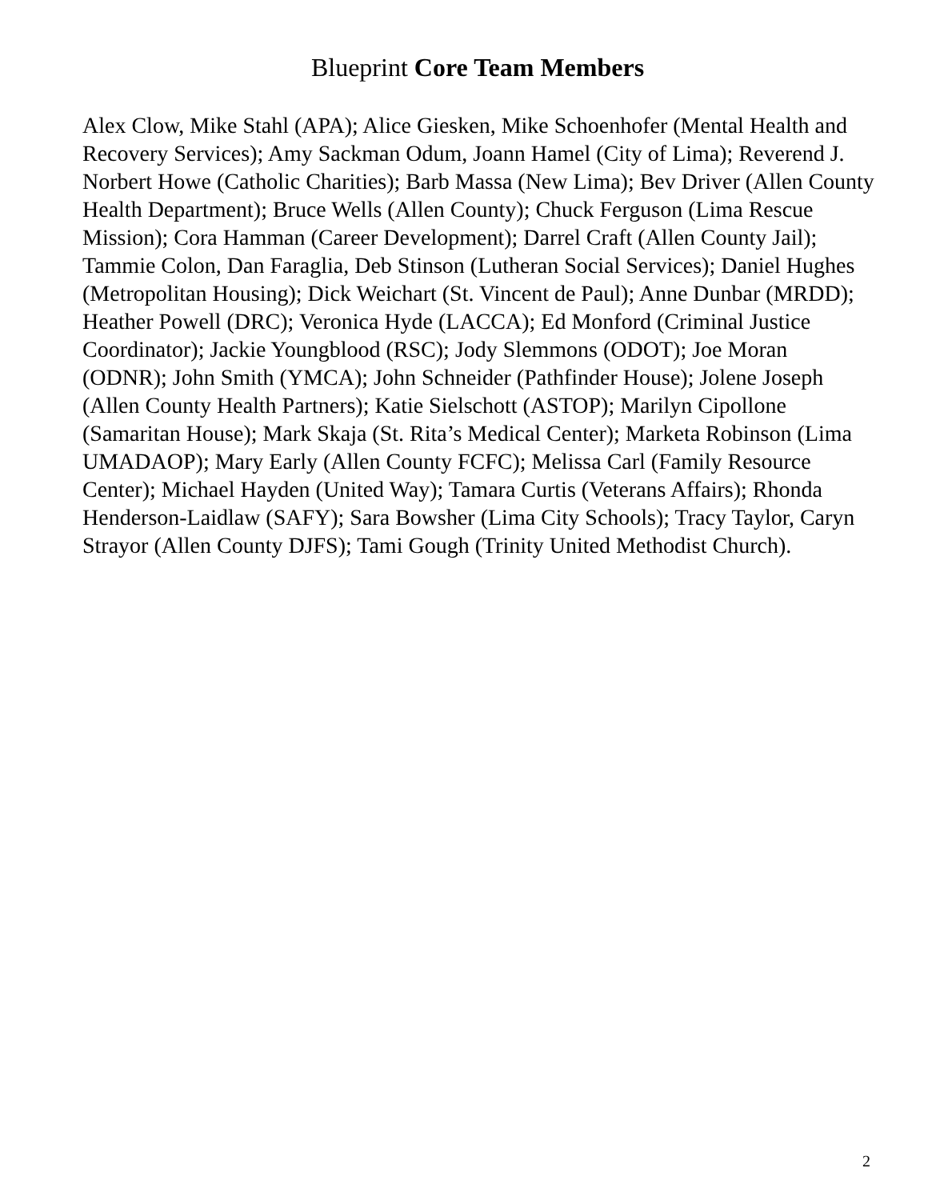Blueprint Core Team Members
Alex Clow, Mike Stahl (APA); Alice Giesken, Mike Schoenhofer (Mental Health and Recovery Services); Amy Sackman Odum, Joann Hamel (City of Lima); Reverend J. Norbert Howe (Catholic Charities); Barb Massa (New Lima); Bev Driver (Allen County Health Department); Bruce Wells (Allen County); Chuck Ferguson (Lima Rescue Mission); Cora Hamman (Career Development); Darrel Craft (Allen County Jail); Tammie Colon, Dan Faraglia, Deb Stinson (Lutheran Social Services); Daniel Hughes (Metropolitan Housing); Dick Weichart (St. Vincent de Paul); Anne Dunbar (MRDD); Heather Powell (DRC); Veronica Hyde (LACCA); Ed Monford (Criminal Justice Coordinator); Jackie Youngblood (RSC); Jody Slemmons (ODOT); Joe Moran (ODNR); John Smith (YMCA); John Schneider (Pathfinder House); Jolene Joseph (Allen County Health Partners); Katie Sielschott (ASTOP); Marilyn Cipollone (Samaritan House); Mark Skaja (St. Rita’s Medical Center); Marketa Robinson (Lima UMADAOP); Mary Early (Allen County FCFC); Melissa Carl (Family Resource Center); Michael Hayden (United Way); Tamara Curtis (Veterans Affairs); Rhonda Henderson-Laidlaw (SAFY); Sara Bowsher (Lima City Schools); Tracy Taylor, Caryn Strayor (Allen County DJFS); Tami Gough (Trinity United Methodist Church).
2